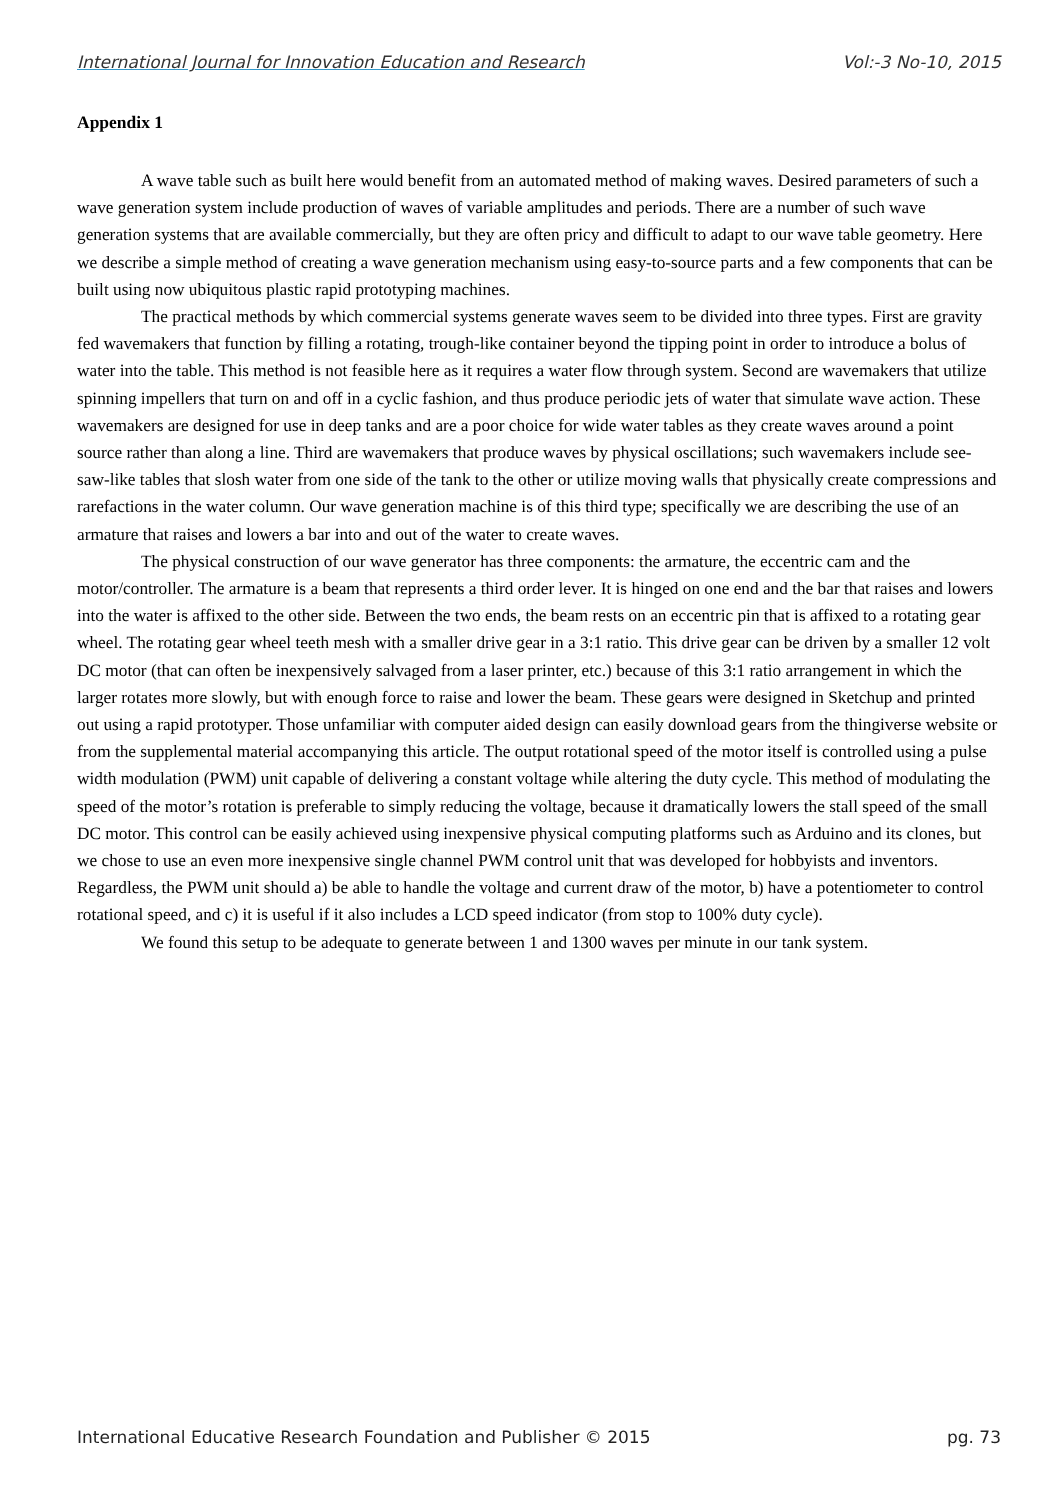International Journal for Innovation Education and Research Vol:-3 No-10, 2015
Appendix 1
A wave table such as built here would benefit from an automated method of making waves. Desired parameters of such a wave generation system include production of waves of variable amplitudes and periods. There are a number of such wave generation systems that are available commercially, but they are often pricy and difficult to adapt to our wave table geometry. Here we describe a simple method of creating a wave generation mechanism using easy-to-source parts and a few components that can be built using now ubiquitous plastic rapid prototyping machines.
The practical methods by which commercial systems generate waves seem to be divided into three types. First are gravity fed wavemakers that function by filling a rotating, trough-like container beyond the tipping point in order to introduce a bolus of water into the table. This method is not feasible here as it requires a water flow through system. Second are wavemakers that utilize spinning impellers that turn on and off in a cyclic fashion, and thus produce periodic jets of water that simulate wave action. These wavemakers are designed for use in deep tanks and are a poor choice for wide water tables as they create waves around a point source rather than along a line. Third are wavemakers that produce waves by physical oscillations; such wavemakers include see-saw-like tables that slosh water from one side of the tank to the other or utilize moving walls that physically create compressions and rarefactions in the water column. Our wave generation machine is of this third type; specifically we are describing the use of an armature that raises and lowers a bar into and out of the water to create waves.
The physical construction of our wave generator has three components: the armature, the eccentric cam and the motor/controller. The armature is a beam that represents a third order lever. It is hinged on one end and the bar that raises and lowers into the water is affixed to the other side. Between the two ends, the beam rests on an eccentric pin that is affixed to a rotating gear wheel. The rotating gear wheel teeth mesh with a smaller drive gear in a 3:1 ratio. This drive gear can be driven by a smaller 12 volt DC motor (that can often be inexpensively salvaged from a laser printer, etc.) because of this 3:1 ratio arrangement in which the larger rotates more slowly, but with enough force to raise and lower the beam. These gears were designed in Sketchup and printed out using a rapid prototyper. Those unfamiliar with computer aided design can easily download gears from the thingiverse website or from the supplemental material accompanying this article. The output rotational speed of the motor itself is controlled using a pulse width modulation (PWM) unit capable of delivering a constant voltage while altering the duty cycle. This method of modulating the speed of the motor’s rotation is preferable to simply reducing the voltage, because it dramatically lowers the stall speed of the small DC motor. This control can be easily achieved using inexpensive physical computing platforms such as Arduino and its clones, but we chose to use an even more inexpensive single channel PWM control unit that was developed for hobbyists and inventors. Regardless, the PWM unit should a) be able to handle the voltage and current draw of the motor, b) have a potentiometer to control rotational speed, and c) it is useful if it also includes a LCD speed indicator (from stop to 100% duty cycle).
We found this setup to be adequate to generate between 1 and 1300 waves per minute in our tank system.
International Educative Research Foundation and Publisher © 2015 pg. 73